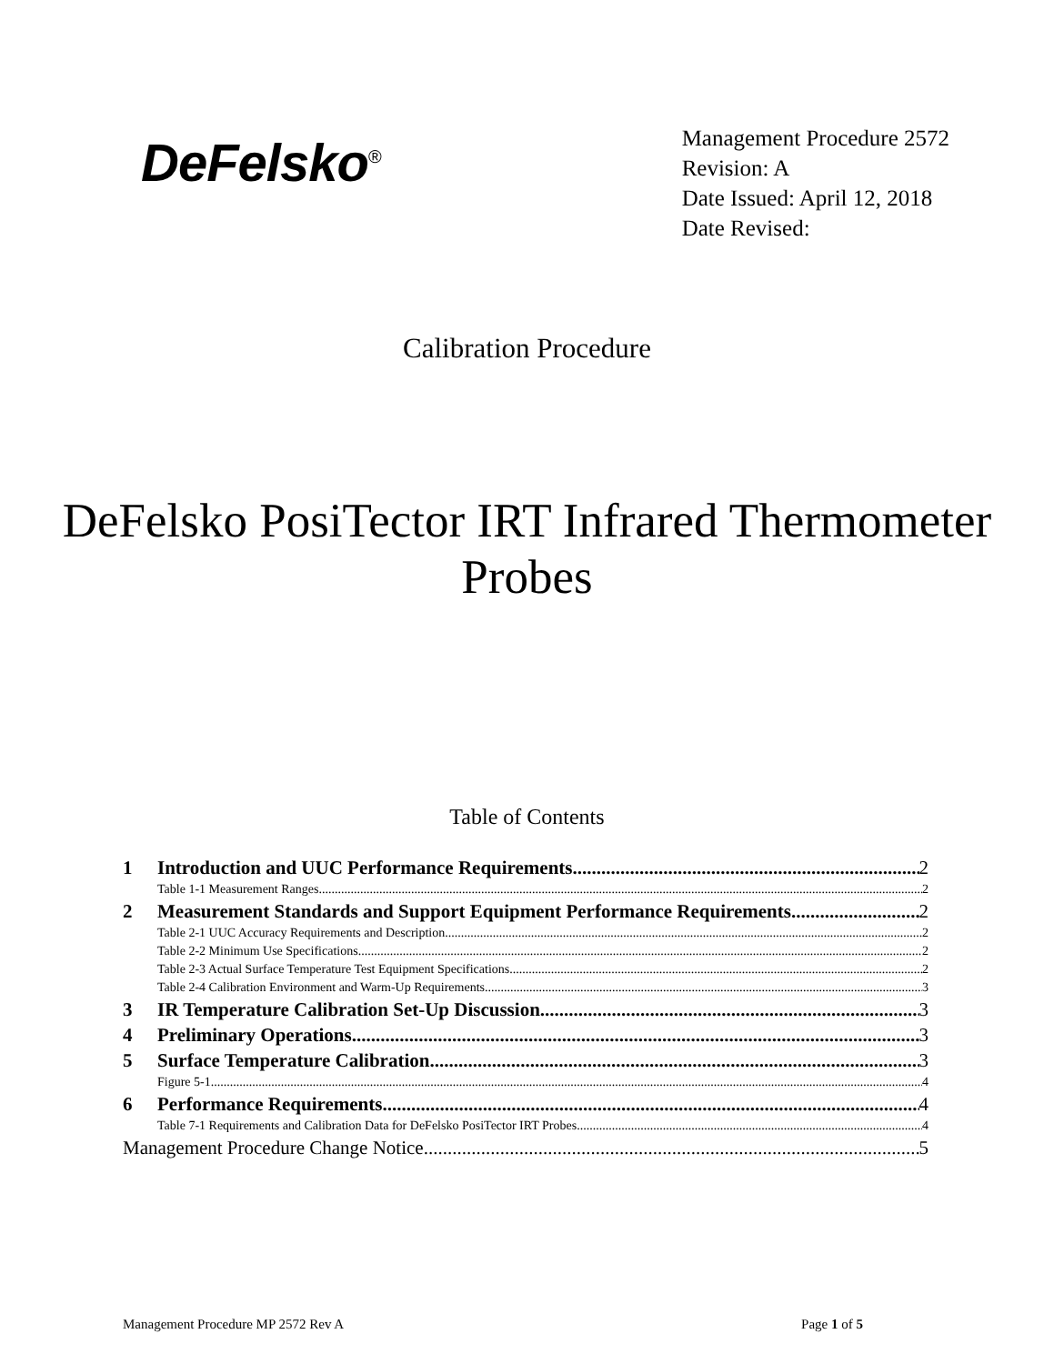DeFelsko<sup>®</sup>
Management Procedure 2572
Revision: A
Date Issued: April 12, 2018
Date Revised:
Calibration Procedure
DeFelsko PosiTector IRT Infrared Thermometer
Probes
Table of Contents
1 Introduction and UUC Performance Requirements 2
Table 1-1 Measurement Ranges 2
2 Measurement Standards and Support Equipment Performance Requirements 2
Table 2-1 UUC Accuracy Requirements and Description 2
Table 2-2 Minimum Use Specifications 2
Table 2-3 Actual Surface Temperature Test Equipment Specifications 2
Table 2-4 Calibration Environment and Warm-Up Requirements 3
3 IR Temperature Calibration Set-Up Discussion 3
4 Preliminary Operations 3
5 Surface Temperature Calibration 3
Figure 5-1 4
6 Performance Requirements 4
Table 7-1 Requirements and Calibration Data for DeFelsko PosiTector IRT Probes 4
Management Procedure Change Notice 5
Management Procedure MP 2572 Rev A Page 1 of 5